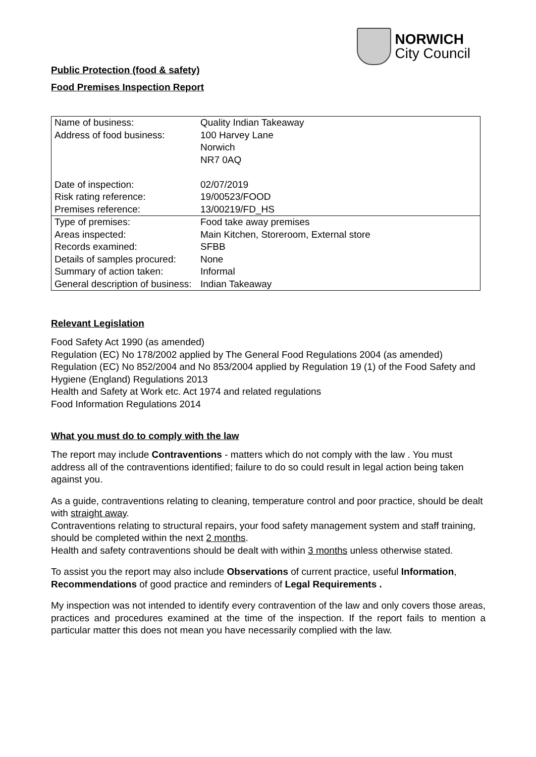NORWICH
City Council
Public Protection (food & safety)
Food Premises Inspection Report
| Name of business: Address of food business: Date of inspection: Risk rating reference: Premises reference: | Quality Indian Takeaway 100 Harvey Lane Norwich NR7 0AQ 02/07/2019 19/00523/FOOD 13/00219/FD_HS |
| Type of premises: Areas inspected: Records examined: Details of samples procured: Summary of action taken: General description of business: | Food take away premises Main Kitchen, Storeroom, External store SFBB None Informal Indian Takeaway |
Relevant Legislation
Food Safety Act 1990 (as amended)
Regulation (EC) No 178/2002 applied by The General Food Regulations 2004 (as amended)
Regulation (EC) No 852/2004 and No 853/2004 applied by Regulation 19 (1) of the Food Safety and Hygiene (England) Regulations 2013
Health and Safety at Work etc. Act 1974 and related regulations
Food Information Regulations 2014
What you must do to comply with the law
The report may include Contraventions - matters which do not comply with the law . You must address all of the contraventions identified; failure to do so could result in legal action being taken against you.
As a guide, contraventions relating to cleaning, temperature control and poor practice, should be dealt with straight away.
Contraventions relating to structural repairs, your food safety management system and staff training, should be completed within the next 2 months.
Health and safety contraventions should be dealt with within 3 months unless otherwise stated.
To assist you the report may also include Observations of current practice, useful Information, Recommendations of good practice and reminders of Legal Requirements .
My inspection was not intended to identify every contravention of the law and only covers those areas, practices and procedures examined at the time of the inspection. If the report fails to mention a particular matter this does not mean you have necessarily complied with the law.